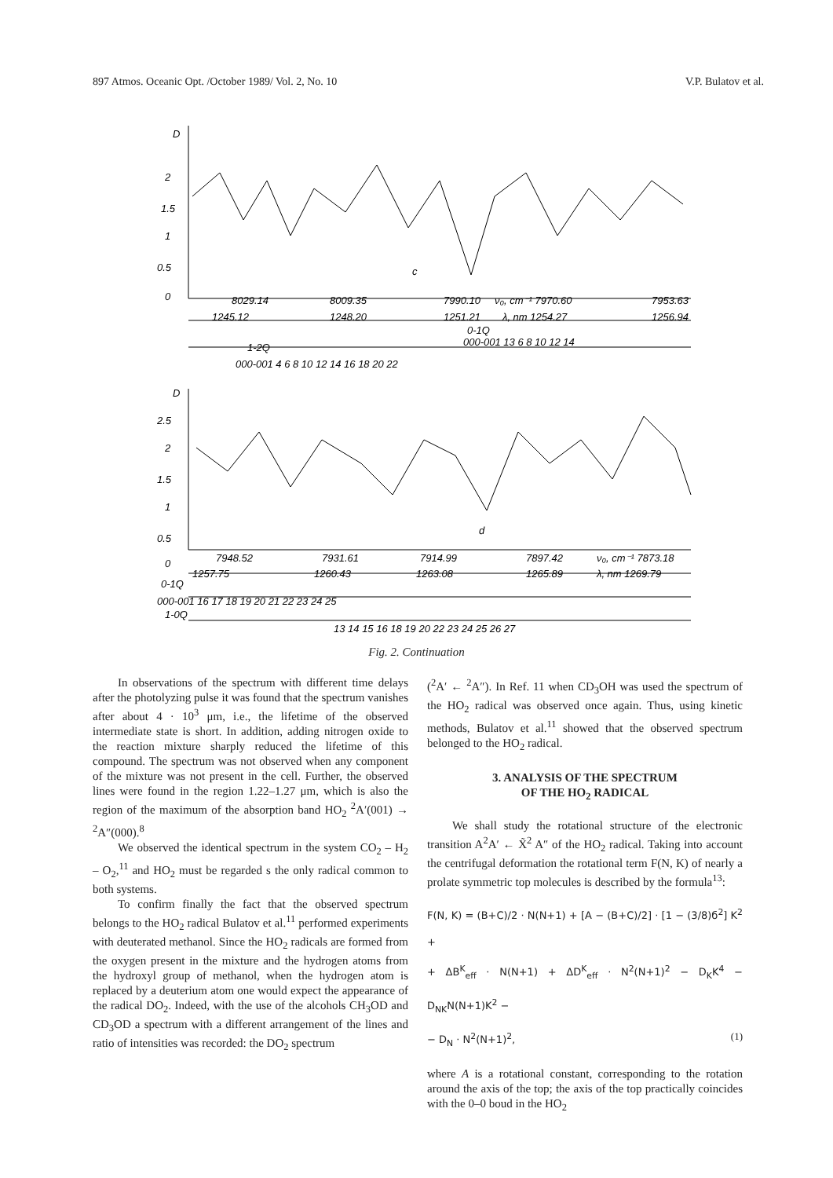897 Atmos. Oceanic Opt. /October 1989/ Vol. 2, No. 10 V.P. Bulatov et al.
D
2
1.5
1
0.5
0
c
8029.14
8009.35
7990.10
ν₀, cm⁻¹ 7970.60
7953.63
1245.12
1248.20
1251.21
λ, nm 1254.27
1256.94
0-1Q
000-001 13 6 8 10 12 14
1-2Q
000-001 4 6 8 10 12 14 16 18 20 22
D
2.5
2
1.5
1
0.5
0
d
7948.52
7931.61
7914.99
7897.42
ν₀, cm⁻¹ 7873.18
1257.75
1260.43
1263.08
1265.89
λ, nm 1269.79
0-1Q
000-001 16 17 18 19 20 21 22 23 24 25
1-0Q
13 14 15 16 18 19 20 22 23 24 25 26 27
Fig. 2. Continuation
In observations of the spectrum with different time delays after the photolyzing pulse it was found that the spectrum vanishes after about 4 · 10<sup>3</sup> μm, i.e., the lifetime of the observed intermediate state is short. In addition, adding nitrogen oxide to the reaction mixture sharply reduced the lifetime of this compound. The spectrum was not observed when any component of the mixture was not present in the cell. Further, the observed lines were found in the region 1.22–1.27 μm, which is also the region of the maximum of the absorption band HO<sub>2</sub> <sup>2</sup>A′(001) → <sup>2</sup>A″(000).<sup>8</sup>
We observed the identical spectrum in the system CO<sub>2</sub> – H<sub>2</sub> – O<sub>2</sub>,<sup>11</sup> and HO<sub>2</sub> must be regarded s the only radical common to both systems.
To confirm finally the fact that the observed spectrum belongs to the HO<sub>2</sub> radical Bulatov et al.<sup>11</sup> performed experiments with deuterated methanol. Since the HO<sub>2</sub> radicals are formed from the oxygen present in the mixture and the hydrogen atoms from the hydroxyl group of methanol, when the hydrogen atom is replaced by a deuterium atom one would expect the appearance of the radical DO<sub>2</sub>. Indeed, with the use of the alcohols CH<sub>3</sub>OD and CD<sub>3</sub>OD a spectrum with a different arrangement of the lines and ratio of intensities was recorded: the DO<sub>2</sub> spectrum
(<sup>2</sup>A′ ← <sup>2</sup>A″). In Ref. 11 when CD<sub>3</sub>OH was used the spectrum of the HO<sub>2</sub> radical was observed once again. Thus, using kinetic methods, Bulatov et al.<sup>11</sup> showed that the observed spectrum belonged to the HO<sub>2</sub> radical.
3. ANALYSIS OF THE SPECTRUM
OF THE HO<sub>2</sub> RADICAL
We shall study the rotational structure of the electronic transition A<sup>2</sup>A′ ← X̃<sup>2</sup> A″ of the HO<sub>2</sub> radical. Taking into account the centrifugal deformation the rotational term F(N, K) of nearly a prolate symmetric top molecules is described by the formula<sup>13</sup>:
F(N, K) = (B+C)/2 · N(N+1) + [A − (B+C)/2] · [1 − (3/8)б<sup>2</sup>] K<sup>2</sup> +
+ ΔB<sup>K</sup><sub>eff</sub> · N(N+1) + ΔD<sup>K</sup><sub>eff</sub> · N<sup>2</sup>(N+1)<sup>2</sup> − D<sub>K</sub>K<sup>4</sup> − D<sub>NK</sub>N(N+1)K<sup>2</sup> −
− D<sub>N</sub> · N<sup>2</sup>(N+1)<sup>2</sup>, (1)
where A is a rotational constant, corresponding to the rotation around the axis of the top; the axis of the top practically coincides with the 0–0 boud in the HO<sub>2</sub>